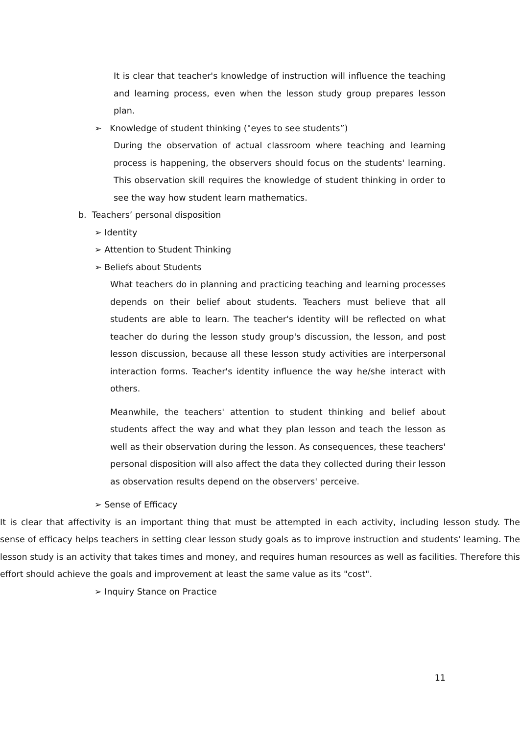It is clear that teacher's knowledge of instruction will influence the teaching and learning process, even when the lesson study group prepares lesson plan.
➢ Knowledge of student thinking ("eyes to see students”)
During the observation of actual classroom where teaching and learning process is happening, the observers should focus on the students' learning. This observation skill requires the knowledge of student thinking in order to see the way how student learn mathematics.
b. Teachers’ personal disposition
➢ Identity
➢ Attention to Student Thinking
➢ Beliefs about Students
What teachers do in planning and practicing teaching and learning processes depends on their belief about students. Teachers must believe that all students are able to learn. The teacher's identity will be reflected on what teacher do during the lesson study group's discussion, the lesson, and post lesson discussion, because all these lesson study activities are interpersonal interaction forms. Teacher's identity influence the way he/she interact with others.
Meanwhile, the teachers' attention to student thinking and belief about students affect the way and what they plan lesson and teach the lesson as well as their observation during the lesson. As consequences, these teachers' personal disposition will also affect the data they collected during their lesson as observation results depend on the observers' perceive.
➢ Sense of Efficacy
It is clear that affectivity is an important thing that must be attempted in each activity, including lesson study. The sense of efficacy helps teachers in setting clear lesson study goals as to improve instruction and students' learning. The lesson study is an activity that takes times and money, and requires human resources as well as facilities. Therefore this effort should achieve the goals and improvement at least the same value as its "cost".
➢ Inquiry Stance on Practice
11